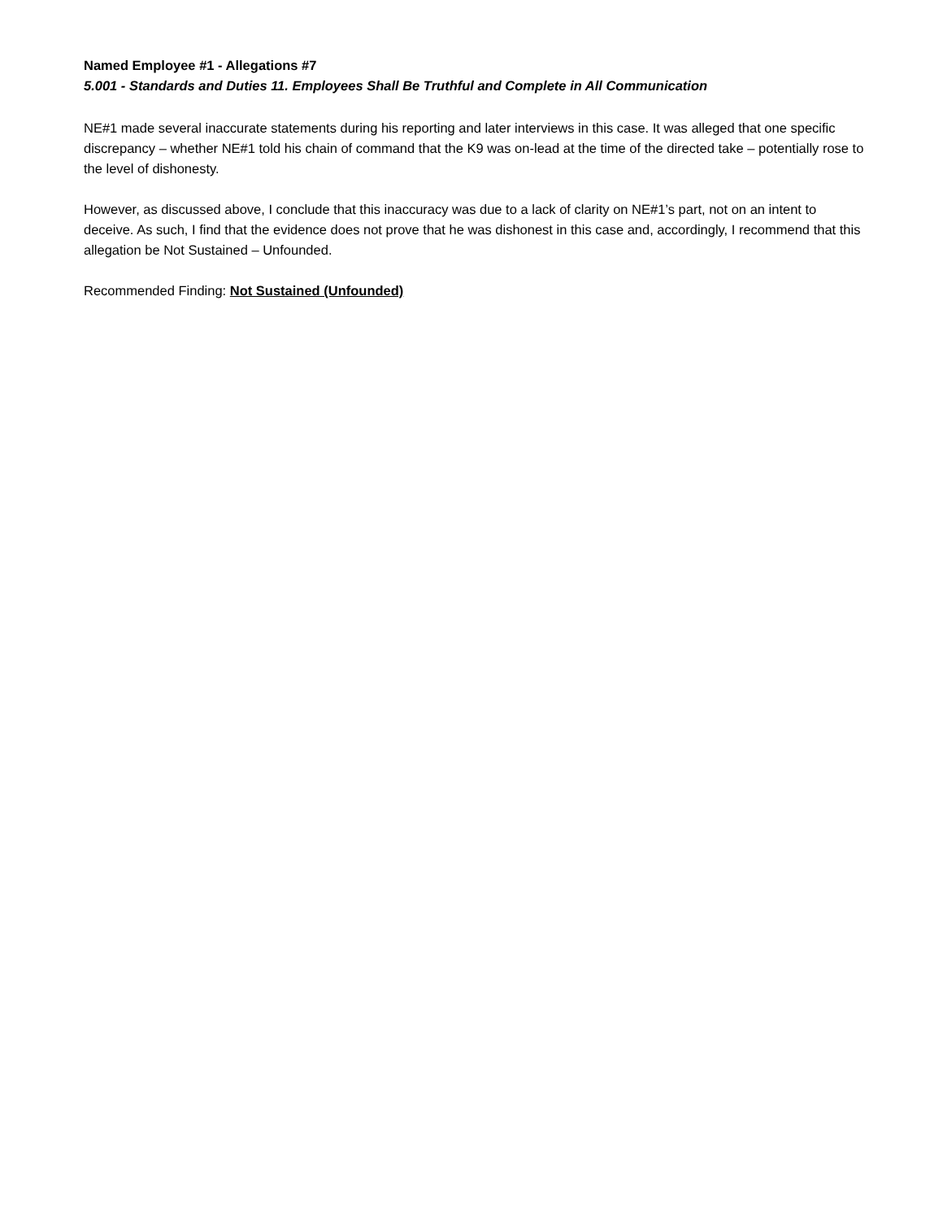Named Employee #1 - Allegations #7
5.001 - Standards and Duties 11. Employees Shall Be Truthful and Complete in All Communication
NE#1 made several inaccurate statements during his reporting and later interviews in this case. It was alleged that one specific discrepancy – whether NE#1 told his chain of command that the K9 was on-lead at the time of the directed take – potentially rose to the level of dishonesty.
However, as discussed above, I conclude that this inaccuracy was due to a lack of clarity on NE#1’s part, not on an intent to deceive. As such, I find that the evidence does not prove that he was dishonest in this case and, accordingly, I recommend that this allegation be Not Sustained – Unfounded.
Recommended Finding: Not Sustained (Unfounded)